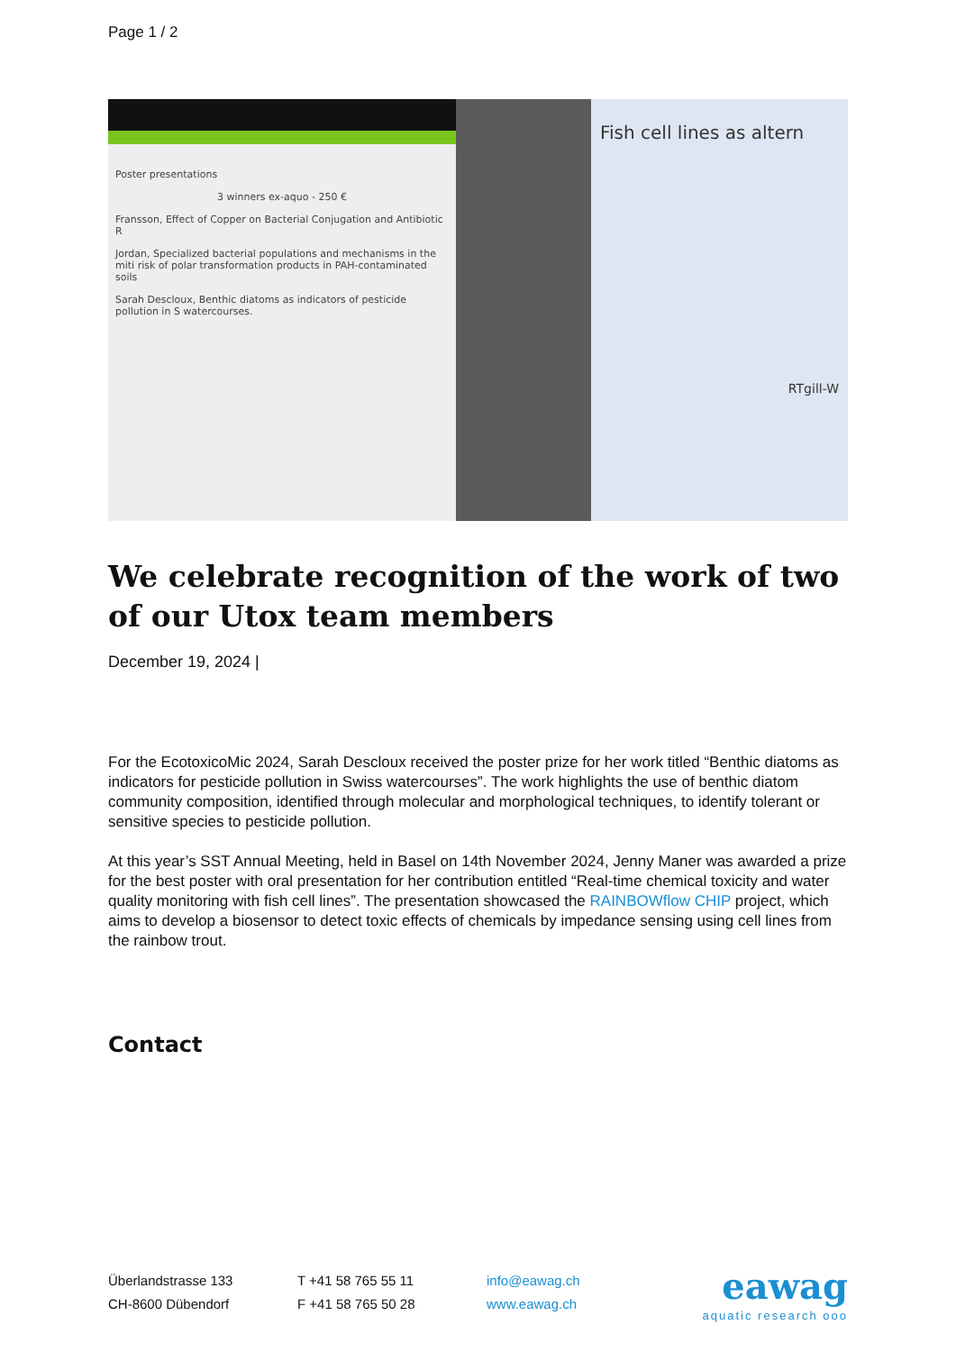Page 1 / 2
Poster presentations
3 winners ex-aquo - 250 €
Fransson, Effect of Copper on Bacterial Conjugation and Antibiotic R
Jordan, Specialized bacterial populations and mechanisms in the miti risk of polar transformation products in PAH-contaminated soils
Sarah Descloux, Benthic diatoms as indicators of pesticide pollution in S watercourses.
Fish cell lines as altern
RTgill-W
We celebrate recognition of the work of two of our Utox team members
December 19, 2024 |
For the EcotoxicoMic 2024, Sarah Descloux received the poster prize for her work titled “Benthic diatoms as indicators for pesticide pollution in Swiss watercourses”. The work highlights the use of benthic diatom community composition, identified through molecular and morphological techniques, to identify tolerant or sensitive species to pesticide pollution.
At this year’s SST Annual Meeting, held in Basel on 14th November 2024, Jenny Maner was awarded a prize for the best poster with oral presentation for her contribution entitled “Real-time chemical toxicity and water quality monitoring with fish cell lines”. The presentation showcased the RAINBOWflow CHIP project, which aims to develop a biosensor to detect toxic effects of chemicals by impedance sensing using cell lines from the rainbow trout.
Contact
Überlandstrasse 133
CH-8600 Dübendorf
T +41 58 765 55 11
F +41 58 765 50 28
info@eawag.ch
www.eawag.ch
eawag
aquatic research ooo